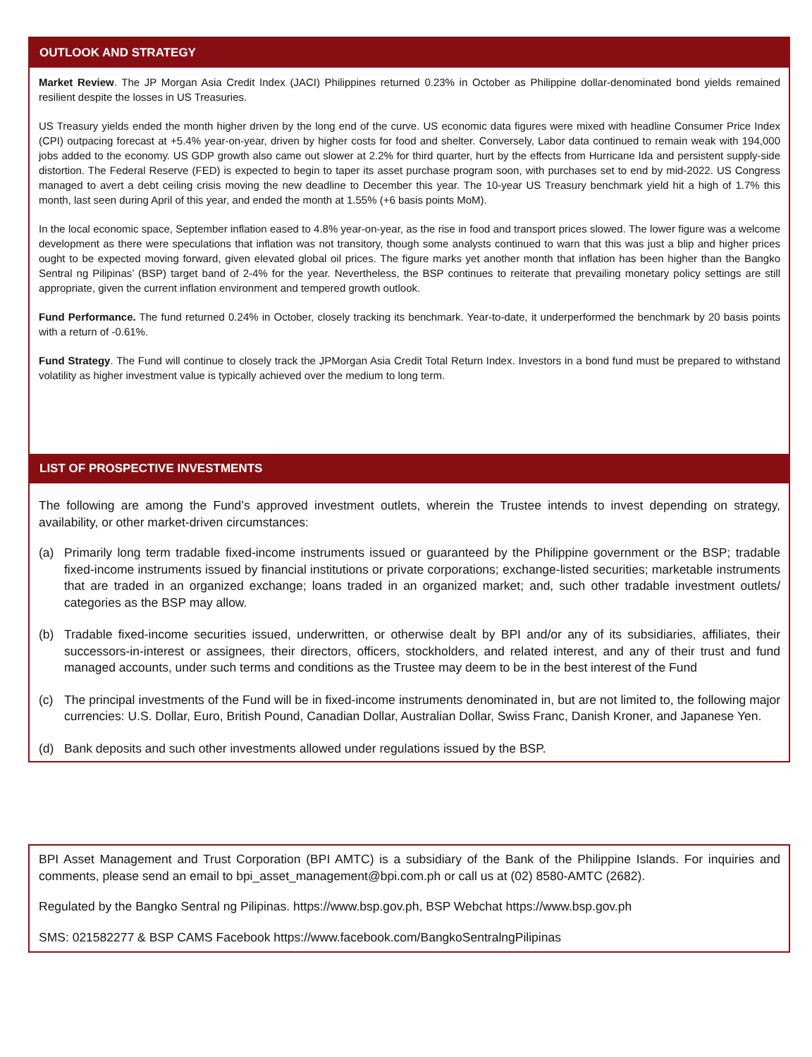OUTLOOK AND STRATEGY
Market Review. The JP Morgan Asia Credit Index (JACI) Philippines returned 0.23% in October as Philippine dollar-denominated bond yields remained resilient despite the losses in US Treasuries.
US Treasury yields ended the month higher driven by the long end of the curve. US economic data figures were mixed with headline Consumer Price Index (CPI) outpacing forecast at +5.4% year-on-year, driven by higher costs for food and shelter. Conversely, Labor data continued to remain weak with 194,000 jobs added to the economy. US GDP growth also came out slower at 2.2% for third quarter, hurt by the effects from Hurricane Ida and persistent supply-side distortion. The Federal Reserve (FED) is expected to begin to taper its asset purchase program soon, with purchases set to end by mid-2022. US Congress managed to avert a debt ceiling crisis moving the new deadline to December this year. The 10-year US Treasury benchmark yield hit a high of 1.7% this month, last seen during April of this year, and ended the month at 1.55% (+6 basis points MoM).
In the local economic space, September inflation eased to 4.8% year-on-year, as the rise in food and transport prices slowed. The lower figure was a welcome development as there were speculations that inflation was not transitory, though some analysts continued to warn that this was just a blip and higher prices ought to be expected moving forward, given elevated global oil prices. The figure marks yet another month that inflation has been higher than the Bangko Sentral ng Pilipinas’ (BSP) target band of 2-4% for the year. Nevertheless, the BSP continues to reiterate that prevailing monetary policy settings are still appropriate, given the current inflation environment and tempered growth outlook.
Fund Performance. The fund returned 0.24% in October, closely tracking its benchmark. Year-to-date, it underperformed the benchmark by 20 basis points with a return of -0.61%.
Fund Strategy. The Fund will continue to closely track the JPMorgan Asia Credit Total Return Index. Investors in a bond fund must be prepared to withstand volatility as higher investment value is typically achieved over the medium to long term.
LIST OF PROSPECTIVE INVESTMENTS
The following are among the Fund’s approved investment outlets, wherein the Trustee intends to invest depending on strategy, availability, or other market-driven circumstances:
(a) Primarily long term tradable fixed-income instruments issued or guaranteed by the Philippine government or the BSP; tradable fixed-income instruments issued by financial institutions or private corporations; exchange-listed securities; marketable instruments that are traded in an organized exchange; loans traded in an organized market; and, such other tradable investment outlets/ categories as the BSP may allow.
(b) Tradable fixed-income securities issued, underwritten, or otherwise dealt by BPI and/or any of its subsidiaries, affiliates, their successors-in-interest or assignees, their directors, officers, stockholders, and related interest, and any of their trust and fund managed accounts, under such terms and conditions as the Trustee may deem to be in the best interest of the Fund
(c) The principal investments of the Fund will be in fixed-income instruments denominated in, but are not limited to, the following major currencies: U.S. Dollar, Euro, British Pound, Canadian Dollar, Australian Dollar, Swiss Franc, Danish Kroner, and Japanese Yen.
(d) Bank deposits and such other investments allowed under regulations issued by the BSP.
BPI Asset Management and Trust Corporation (BPI AMTC) is a subsidiary of the Bank of the Philippine Islands. For inquiries and comments, please send an email to bpi_asset_management@bpi.com.ph or call us at (02) 8580-AMTC (2682).
Regulated by the Bangko Sentral ng Pilipinas. https://www.bsp.gov.ph, BSP Webchat https://www.bsp.gov.ph
SMS: 021582277 & BSP CAMS Facebook https://www.facebook.com/BangkoSentralngPilipinas